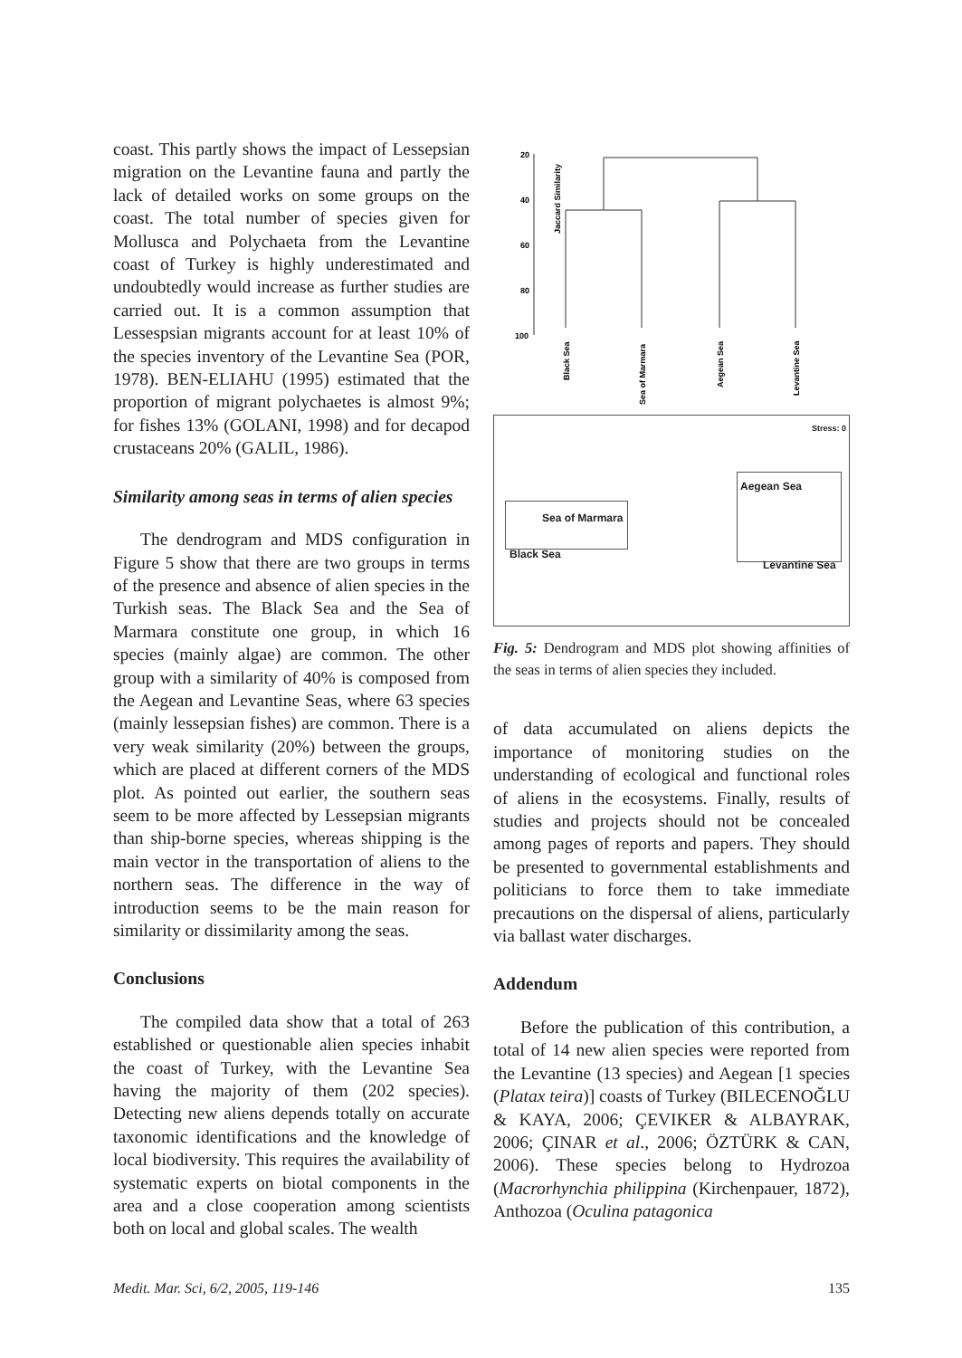coast. This partly shows the impact of Lessepsian migration on the Levantine fauna and partly the lack of detailed works on some groups on the coast. The total number of species given for Mollusca and Polychaeta from the Levantine coast of Turkey is highly underestimated and undoubtedly would increase as further studies are carried out. It is a common assumption that Lessespsian migrants account for at least 10% of the species inventory of the Levantine Sea (POR, 1978). BEN-ELIAHU (1995) estimated that the proportion of migrant polychaetes is almost 9%; for fishes 13% (GOLANI, 1998) and for decapod crustaceans 20% (GALIL, 1986).
Similarity among seas in terms of alien species
The dendrogram and MDS configuration in Figure 5 show that there are two groups in terms of the presence and absence of alien species in the Turkish seas. The Black Sea and the Sea of Marmara constitute one group, in which 16 species (mainly algae) are common. The other group with a similarity of 40% is composed from the Aegean and Levantine Seas, where 63 species (mainly lessepsian fishes) are common. There is a very weak similarity (20%) between the groups, which are placed at different corners of the MDS plot. As pointed out earlier, the southern seas seem to be more affected by Lessepsian migrants than ship-borne species, whereas shipping is the main vector in the transportation of aliens to the northern seas. The difference in the way of introduction seems to be the main reason for similarity or dissimilarity among the seas.
Conclusions
The compiled data show that a total of 263 established or questionable alien species inhabit the coast of Turkey, with the Levantine Sea having the majority of them (202 species). Detecting new aliens depends totally on accurate taxonomic identifications and the knowledge of local biodiversity. This requires the availability of systematic experts on biotal components in the area and a close cooperation among scientists both on local and global scales. The wealth
Jaccard Similarity
20
40
60
80
100
Black Sea
Sea of Marmara
Aegean Sea
Levantine Sea
Stress: 0
Sea of Marmara
Black Sea
Aegean Sea
Levantine Sea
Fig. 5: Dendrogram and MDS plot showing affinities of the seas in terms of alien species they included.
of data accumulated on aliens depicts the importance of monitoring studies on the understanding of ecological and functional roles of aliens in the ecosystems. Finally, results of studies and projects should not be concealed among pages of reports and papers. They should be presented to governmental establishments and politicians to force them to take immediate precautions on the dispersal of aliens, particularly via ballast water discharges.
Addendum
Before the publication of this contribution, a total of 14 new alien species were reported from the Levantine (13 species) and Aegean [1 species (Platax teira)] coasts of Turkey (BILECENOĞLU & KAYA, 2006; ÇEVIKER & ALBAYRAK, 2006; ÇINAR et al., 2006; ÖZTÜRK & CAN, 2006). These species belong to Hydrozoa (Macrorhynchia philippina (Kirchenpauer, 1872), Anthozoa (Oculina patagonica
Medit. Mar. Sci, 6/2, 2005, 119-146 135